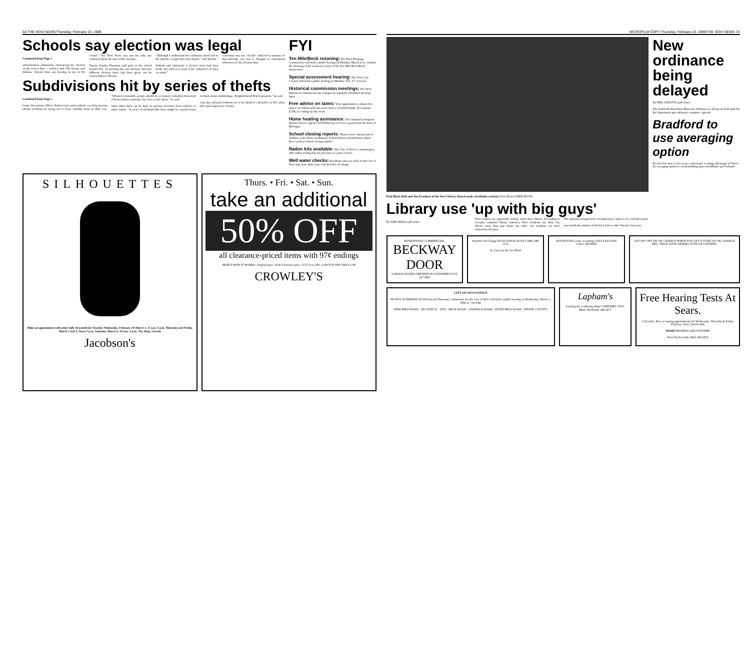6A THE NOVI NEWS/Thursday, February 23, 1989
Schools say election was legal
Continued from Page 1
advertisement submission announcing the election on the correct date — which it had. The mixup, said Altman, "doesn't have any bearing on me or the county." The Novi News was not the only one confused about the date of the election...
Trustee Sandra Thornton said prior to the school board's Feb. 16 meeting she was unaware that two different election dates had been given out by school district officials.
"Although I understand the confusion which led to the mistake, I regret the error deeply," said Jerome.
Pollard said obviously a clerical error had been made, but what is at issue is the "substance of what occurred."
correction was not "clearly" reflected in minutes of that meeting, nor was it changed in consequent references to the election date.
Subdivisions hit by series of thefts
Continued from Page 1
Crime Prevention Officer Robert Gatt said residents can help prevent similar incidents by trying not to leave valuable items in their cars. "Whenever possible, people should try to remove valuables from their vehicles before someone else tries to take them," he said.
times when little can be done to prevent larcenies from vehicles or other crimes. "A series of incidents like these might be a good reason to think about establishing a Neighborhood Watch program," he said.
Gatt also advised residents not to be afraid to call police at 911 when they spot suspicious activity.
FYI
Ten Mile/Beck rezoning: The Novi Planning Commission will hold a public hearing on Monday, March 6, to consider the rezoning of the northeast corner of the Ten Mile/Beck Road intersection.
Special assessment hearing: The Novi City Council will hold a public hearing on Monday, Feb. 27, at 8 p.m.
Historical commission meetings: The Novi Historical Commission has changed its regularly scheduled meeting dates.
Free advice on taxes: Your opportunity to obtain free advice on federal and state taxes from a Certified Public Accountant (CPA) is coming up this week.
Home heating assistance: The Oakland Livingston Human Service Agency (OLHSA) has received a grant from the State of Michigan.
School closing reports: Winter's here and parents of children in the Novi Community School District should know where they can hear school closing reports.
Radon kits available: The City of Novi is continuing to offer radon testing kits for purchase at a price of $13.
Well water checks: Residents who use wells in the City of Novi may have their water checked free of charge.
SILHOUETTES
Make an appointment with artist Sally Newcomb for Tuesday-Wednesday, February 28-March 1, 11 a.m.-5 p.m. Thursday and Friday, March 2 and 3, Noon-7 p.m. Saturday, March 4, 10 a.m.-5 p.m., Toy Shop, Livonia
Jacobson's
Thurs. • Fri. • Sat. • Sun.
take an additional
50% OFF
all clearance-priced items with 97¢ endings
HERE'S HOW IT WORKS: Original price 18.00 Clearance price 13.97 Less 50% -6.99 YOU PAY ONLY 6.98
CROWLEY'S
MICROFILM COPY Thursday, February 23, 1989/THE NOVI NEWS 7A
Paul Black (left) and Jim Evenhuis of the Novi Library Board study circulation statistics Novi News/CHRIS BOYD
Library use 'up with big guys'
By AMY ROSA staff writer
Novi readers are apparently serious about their library. According to recently compiled library statistics, Novi residents use their city library more than just about any other city residents use their hometown libraries.
The national average book circulation per capita is 3.5, said the report.
one-fourth the number of books it lent to other libraries last year.
New ordinance being delayed
By PHIL GINOTTI staff writer
The landmark Hazardous Materials Ordinance is all but on hold until the fire department gets adequate computer capacity.
Bradford to use averaging option
For the first time in five years a developer is taking advantage of Novi's lot averaging option to avoid building upon woodlands and wetlands.
RESIDENTIAL COMMERCIAL
BECKWAY DOOR
GARAGE DOORS-OPENERS-ACCESSORIES (313) 227-3667
Anytime Oil Change $18.95 DAVIS AUTO CARE 349-5115
St. Croix by the Sea Hotel
DUN ROVIN is now accepting GOLF LEAGUES CALL 540-8040
GET 50% OFF AN OIL CHANGE WHEN YOU GET A TUNE-UP. OIL CHANGE REG. PRICE $18.90 SPARKS TUNE-UP CENTERS
CITY OF NOVI NOTICE
NOTICE IS HEREBY GIVEN that the Planning Commission for the City of Novi will hold a public hearing on Wednesday, March 1, 1989 at 7:30 P.M.
NINE MILE ROAD · SECTION 32 · SITE · BECK ROAD · GARFIELD ROAD · EIGHT MILE ROAD · WAYNE COUNTY
Lapham's
Looking for a tailoring shop? LAPHAM'S 120 E. Main, Northville 349-3677
Free Hearing Tests At Sears.
Call today. Now accepting appointments for Wednesday, Thursday & Friday February 22nd, 23rd & 24th
SEARS HEARING AID SYSTEMS
Novi Twelve Oaks Mall 344-0470